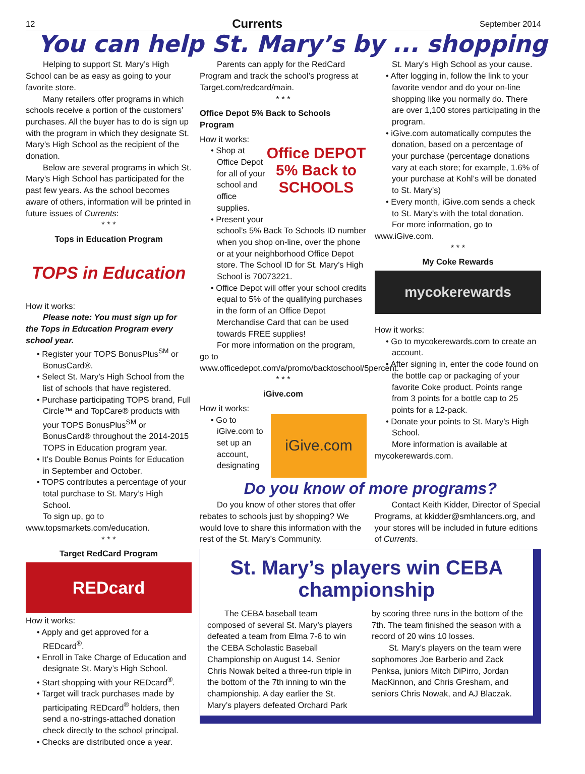12 Currents September 2014
You can help St. Mary’s by ... shopping
Helping to support St. Mary’s High School can be as easy as going to your favorite store.
Many retailers offer programs in which schools receive a portion of the customers’ purchases. All the buyer has to do is sign up with the program in which they designate St. Mary’s High School as the recipient of the donation.
Below are several programs in which St. Mary’s High School has participated for the past few years. As the school becomes aware of others, information will be printed in future issues of Currents:
* * *
Tops in Education Program
TOPS in Education
How it works:
Please note: You must sign up for the Tops in Education Program every school year.
• Register your TOPS BonusPlus<sup>SM</sup> or BonusCard®.
• Select St. Mary’s High School from the list of schools that have registered.
• Purchase participating TOPS brand, Full Circle™ and TopCare® products with your TOPS BonusPlus<sup>SM</sup> or BonusCard® throughout the 2014-2015 TOPS in Education program year.
• It’s Double Bonus Points for Education in September and October.
• TOPS contributes a percentage of your total purchase to St. Mary’s High School.
To sign up, go to www.topsmarkets.com/education.
* * *
Target RedCard Program
REDcard
How it works:
• Apply and get approved for a REDcard<sup>®</sup>.
• Enroll in Take Charge of Education and designate St. Mary’s High School.
• Start shopping with your REDcard<sup>®</sup>.
• Target will track purchases made by participating REDcard<sup>®</sup> holders, then send a no-strings-attached donation check directly to the school principal.
• Checks are distributed once a year.
Parents can apply for the RedCard Program and track the school’s progress at Target.com/redcard/main.
* * *
Office Depot 5% Back to Schools Program
How it works:
Office DEPOT
5% Back to SCHOOLS
• Shop at Office Depot for all of your school and office supplies.
• Present your school’s 5% Back To Schools ID number when you shop on-line, over the phone or at your neighborhood Office Depot store. The School ID for St. Mary’s High School is 70073221.
• Office Depot will offer your school credits equal to 5% of the qualifying purchases in the form of an Office Depot Merchandise Card that can be used towards FREE supplies!
For more information on the program, go to www.officedepot.com/a/promo/backtoschool/5percent.
* * *
iGive.com
How it works:
iGive.com
• Go to iGive.com to set up an account, designating
St. Mary’s High School as your cause.
• After logging in, follow the link to your favorite vendor and do your on-line shopping like you normally do. There are over 1,100 stores participating in the program.
• iGive.com automatically computes the donation, based on a percentage of your purchase (percentage donations vary at each store; for example, 1.6% of your purchase at Kohl’s will be donated to St. Mary’s)
• Every month, iGive.com sends a check to St. Mary’s with the total donation.
For more information, go to www.iGive.com.
* * *
My Coke Rewards
mycokerewards
How it works:
• Go to mycokerewards.com to create an account.
• After signing in, enter the code found on the bottle cap or packaging of your favorite Coke product. Points range from 3 points for a bottle cap to 25 points for a 12-pack.
• Donate your points to St. Mary’s High School.
More information is available at mycokerewards.com.
Do you know of more programs?
Do you know of other stores that offer rebates to schools just by shopping? We would love to share this information with the rest of the St. Mary’s Community.
Contact Keith Kidder, Director of Special Programs, at kkidder@smhlancers.org, and your stores will be included in future editions of Currents.
St. Mary’s players win CEBA championship
The CEBA baseball team composed of several St. Mary’s players defeated a team from Elma 7-6 to win the CEBA Scholastic Baseball Championship on August 14. Senior Chris Nowak belted a three-run triple in the bottom of the 7th inning to win the championship. A day earlier the St. Mary’s players defeated Orchard Park
by scoring three runs in the bottom of the 7th. The team finished the season with a record of 20 wins 10 losses.
St. Mary’s players on the team were sophomores Joe Barberio and Zack Penksa, juniors Mitch DiPirro, Jordan MacKinnon, and Chris Gresham, and seniors Chris Nowak, and AJ Blaczak.